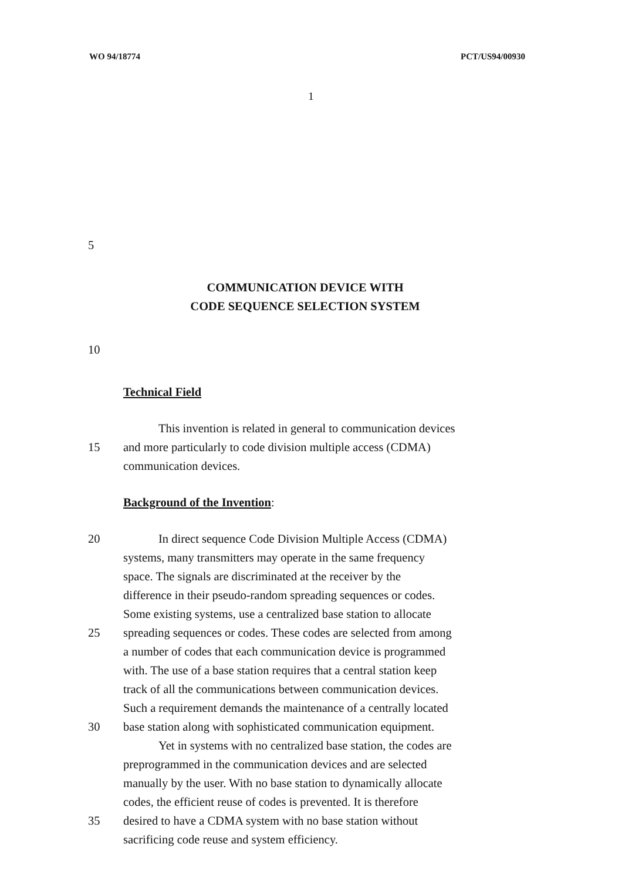WO 94/18774 PCT/US94/00930
1
5
COMMUNICATION DEVICE WITH
CODE SEQUENCE SELECTION SYSTEM
10
Technical Field
This invention is related in general to communication devices
15 and more particularly to code division multiple access (CDMA)
communication devices.
Background of the Invention:
20 In direct sequence Code Division Multiple Access (CDMA)
systems, many transmitters may operate in the same frequency
space. The signals are discriminated at the receiver by the
difference in their pseudo-random spreading sequences or codes.
Some existing systems, use a centralized base station to allocate
25 spreading sequences or codes. These codes are selected from among
a number of codes that each communication device is programmed
with. The use of a base station requires that a central station keep
track of all the communications between communication devices.
Such a requirement demands the maintenance of a centrally located
30 base station along with sophisticated communication equipment.
Yet in systems with no centralized base station, the codes are
preprogrammed in the communication devices and are selected
manually by the user. With no base station to dynamically allocate
codes, the efficient reuse of codes is prevented. It is therefore
35 desired to have a CDMA system with no base station without
sacrificing code reuse and system efficiency.